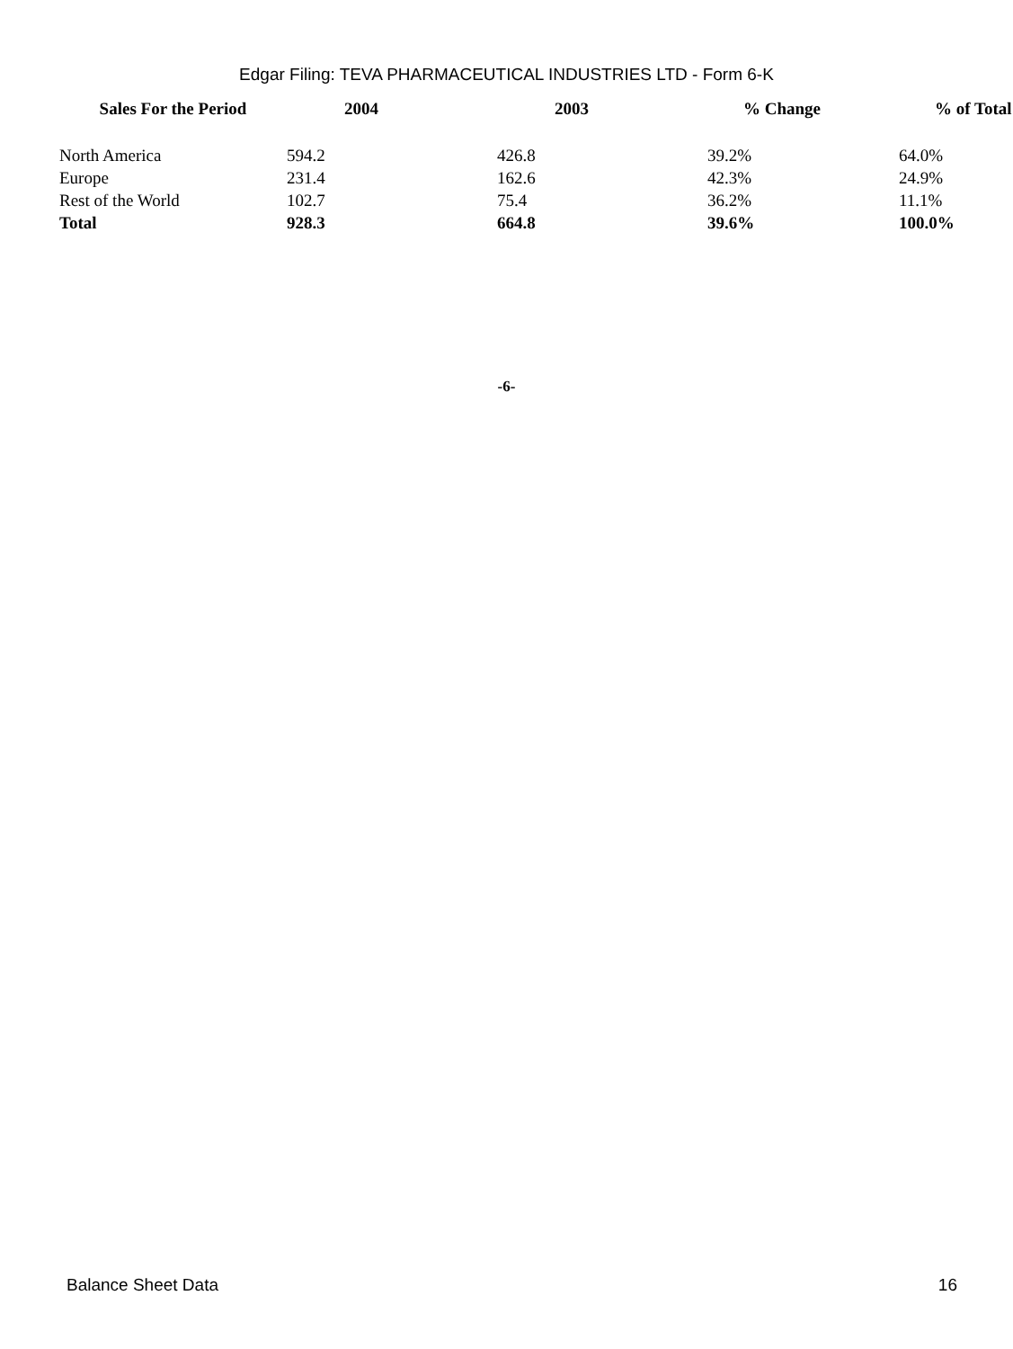Edgar Filing: TEVA PHARMACEUTICAL INDUSTRIES LTD - Form 6-K
| Sales For the Period | 2004 | 2003 | % Change | % of Total |
| --- | --- | --- | --- | --- |
| North America | 594.2 | 426.8 | 39.2% | 64.0% |
| Europe | 231.4 | 162.6 | 42.3% | 24.9% |
| Rest of the World | 102.7 | 75.4 | 36.2% | 11.1% |
| Total | 928.3 | 664.8 | 39.6% | 100.0% |
-6-
Balance Sheet Data 16